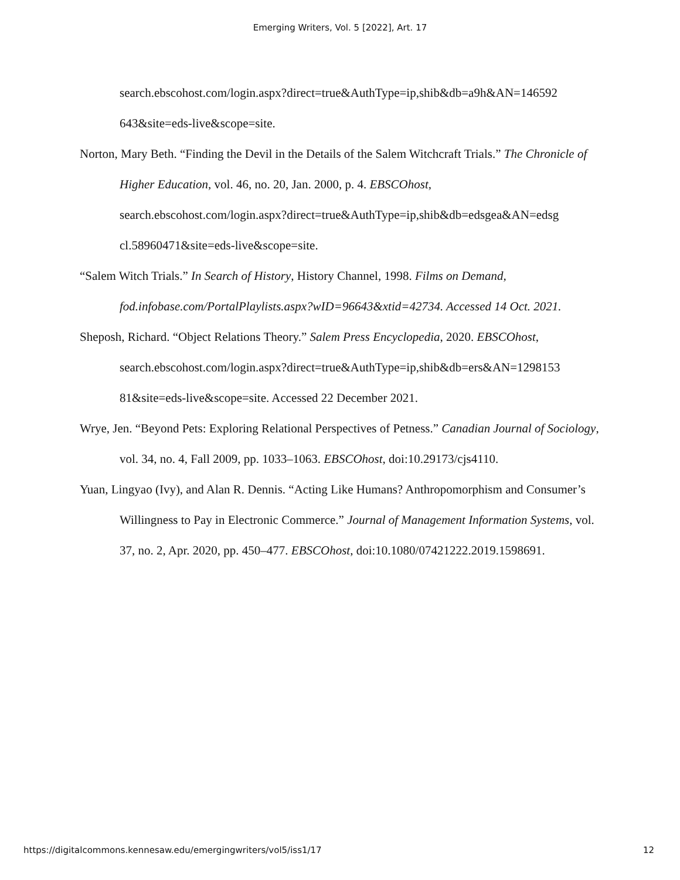Emerging Writers, Vol. 5 [2022], Art. 17
search.ebscohost.com/login.aspx?direct=true&AuthType=ip,shib&db=a9h&AN=146592
643&site=eds-live&scope=site.
Norton, Mary Beth. “Finding the Devil in the Details of the Salem Witchcraft Trials.” The Chronicle of Higher Education, vol. 46, no. 20, Jan. 2000, p. 4. EBSCOhost, search.ebscohost.com/login.aspx?direct=true&AuthType=ip,shib&db=edsgea&AN=edsg cl.58960471&site=eds-live&scope=site.
“Salem Witch Trials.” In Search of History, History Channel, 1998. Films on Demand, fod.infobase.com/PortalPlaylists.aspx?wID=96643&xtid=42734. Accessed 14 Oct. 2021.
Sheposh, Richard. “Object Relations Theory.” Salem Press Encyclopedia, 2020. EBSCOhost, search.ebscohost.com/login.aspx?direct=true&AuthType=ip,shib&db=ers&AN=1298153 81&site=eds-live&scope=site. Accessed 22 December 2021.
Wrye, Jen. “Beyond Pets: Exploring Relational Perspectives of Petness.” Canadian Journal of Sociology, vol. 34, no. 4, Fall 2009, pp. 1033–1063. EBSCOhost, doi:10.29173/cjs4110.
Yuan, Lingyao (Ivy), and Alan R. Dennis. “Acting Like Humans? Anthropomorphism and Consumer’s Willingness to Pay in Electronic Commerce.” Journal of Management Information Systems, vol. 37, no. 2, Apr. 2020, pp. 450–477. EBSCOhost, doi:10.1080/07421222.2019.1598691.
https://digitalcommons.kennesaw.edu/emergingwriters/vol5/iss1/17 12